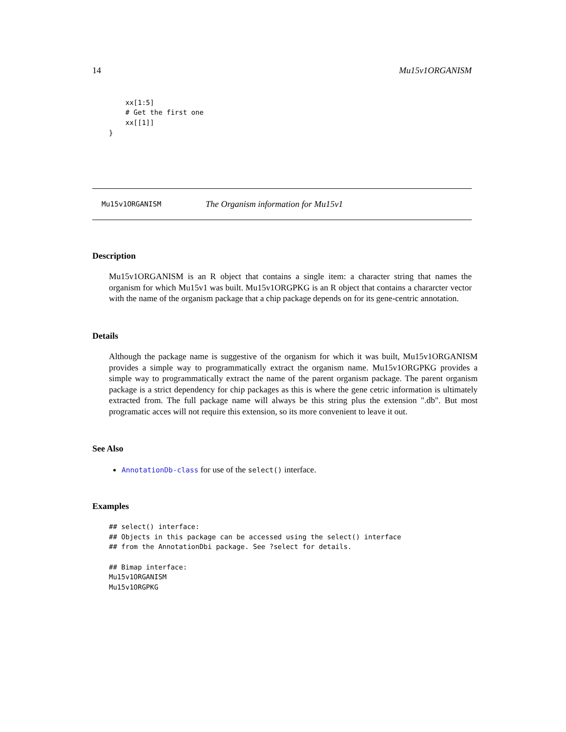14 Mu15v1ORGANISM
    xx[1:5]
    # Get the first one
    xx[[1]]
}
Mu15v1ORGANISM The Organism information for Mu15v1
Description
Mu15v1ORGANISM is an R object that contains a single item: a character string that names the organism for which Mu15v1 was built. Mu15v1ORGPKG is an R object that contains a chararcter vector with the name of the organism package that a chip package depends on for its gene-centric annotation.
Details
Although the package name is suggestive of the organism for which it was built, Mu15v1ORGANISM provides a simple way to programmatically extract the organism name. Mu15v1ORGPKG provides a simple way to programmatically extract the name of the parent organism package. The parent organism package is a strict dependency for chip packages as this is where the gene cetric information is ultimately extracted from. The full package name will always be this string plus the extension ".db". But most programatic acces will not require this extension, so its more convenient to leave it out.
See Also
AnnotationDb-class for use of the select() interface.
Examples
## select() interface:
## Objects in this package can be accessed using the select() interface
## from the AnnotationDbi package. See ?select for details.

## Bimap interface:
Mu15v1ORGANISM
Mu15v1ORGPKG